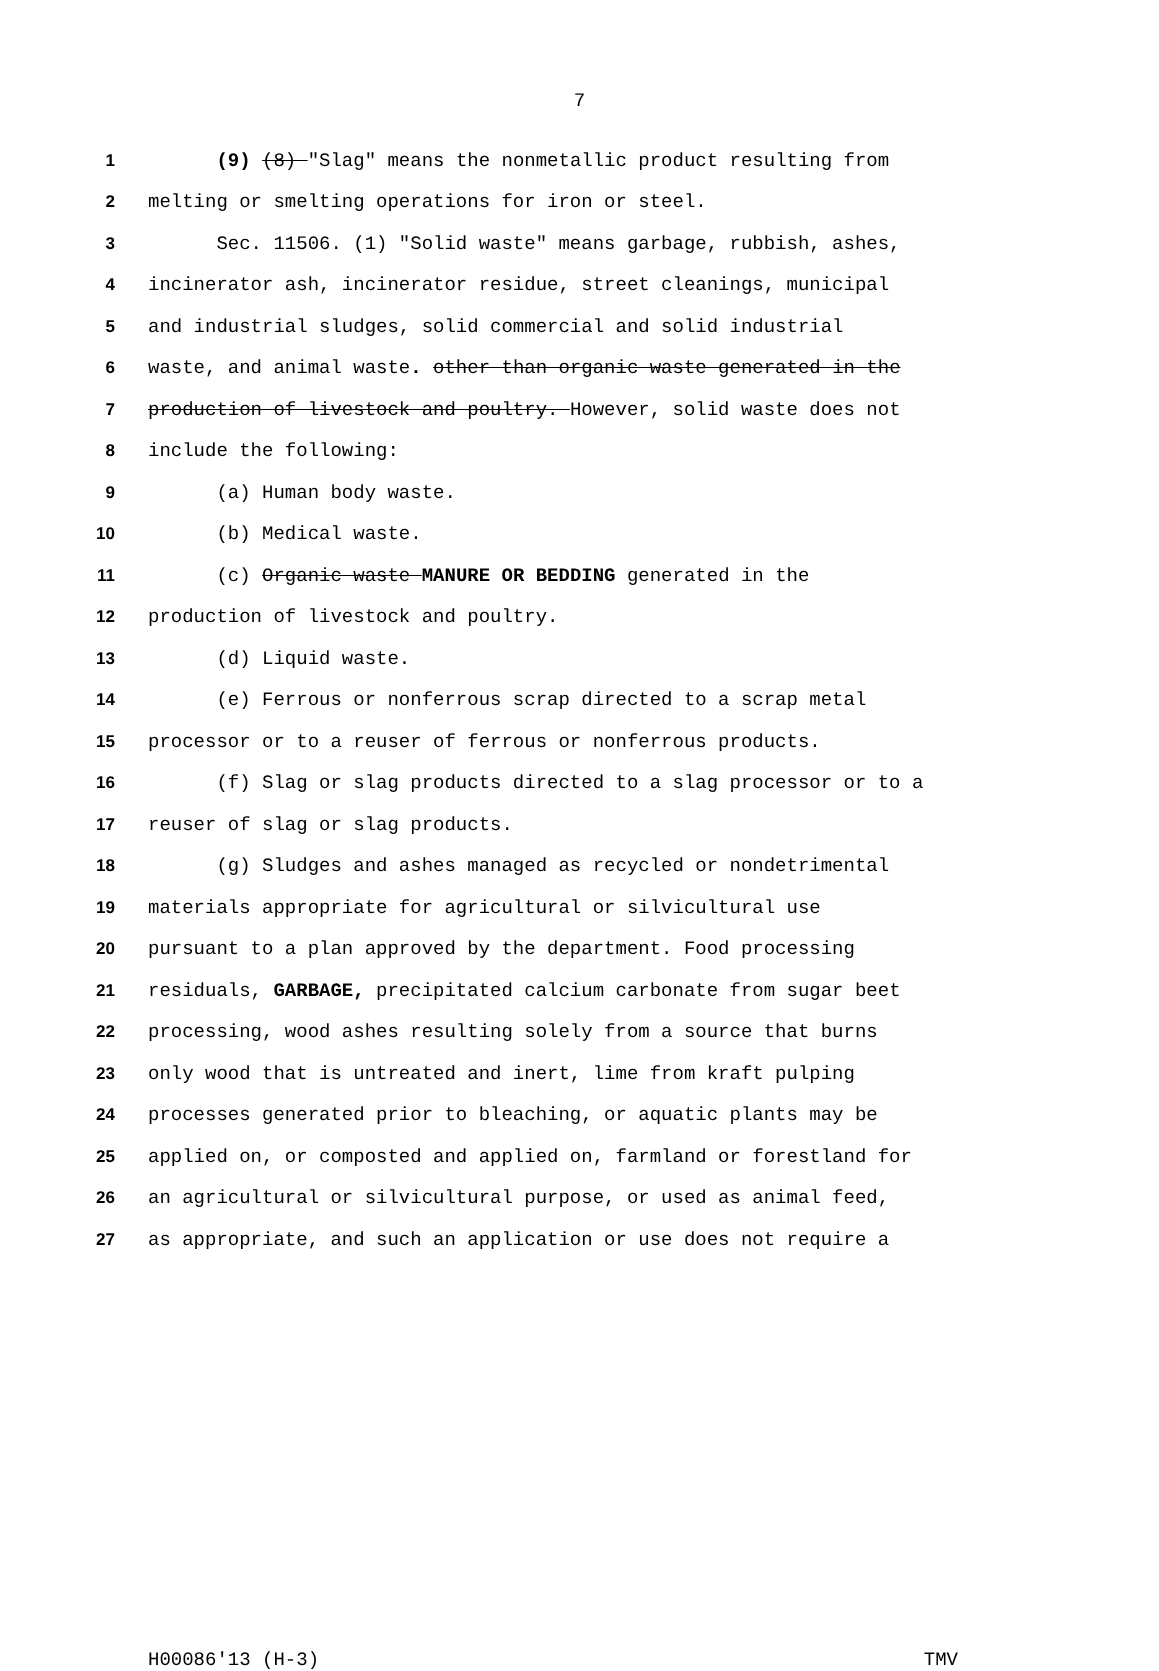7
1 (9) (8) "Slag" means the nonmetallic product resulting from
2 melting or smelting operations for iron or steel.
3 Sec. 11506. (1) "Solid waste" means garbage, rubbish, ashes,
4 incinerator ash, incinerator residue, street cleanings, municipal
5 and industrial sludges, solid commercial and solid industrial
6 waste, and animal waste. other than organic waste generated in the
7 production of livestock and poultry. However, solid waste does not
8 include the following:
9 (a) Human body waste.
10 (b) Medical waste.
11 (c) Organic waste MANURE OR BEDDING generated in the
12 production of livestock and poultry.
13 (d) Liquid waste.
14 (e) Ferrous or nonferrous scrap directed to a scrap metal
15 processor or to a reuser of ferrous or nonferrous products.
16 (f) Slag or slag products directed to a slag processor or to a
17 reuser of slag or slag products.
18 (g) Sludges and ashes managed as recycled or nondetrimental
19 materials appropriate for agricultural or silvicultural use
20 pursuant to a plan approved by the department. Food processing
21 residuals, GARBAGE, precipitated calcium carbonate from sugar beet
22 processing, wood ashes resulting solely from a source that burns
23 only wood that is untreated and inert, lime from kraft pulping
24 processes generated prior to bleaching, or aquatic plants may be
25 applied on, or composted and applied on, farmland or forestland for
26 an agricultural or silvicultural purpose, or used as animal feed,
27 as appropriate, and such an application or use does not require a
H00086'13 (H-3) TMV